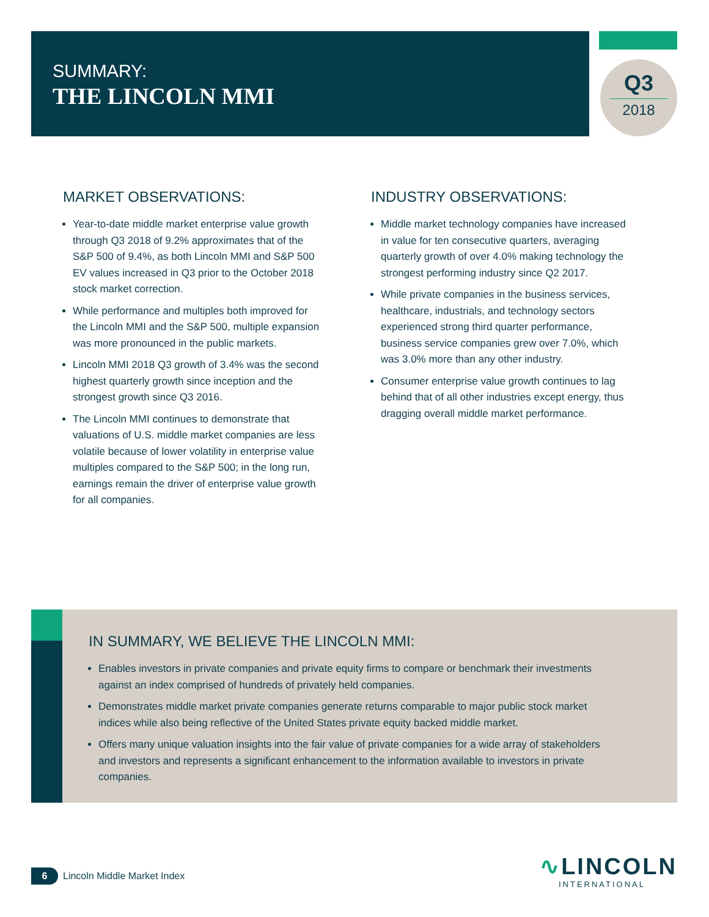SUMMARY:
THE LINCOLN MMI
Q3
2018
MARKET OBSERVATIONS:
Year-to-date middle market enterprise value growth through Q3 2018 of 9.2% approximates that of the S&P 500 of 9.4%, as both Lincoln MMI and S&P 500 EV values increased in Q3 prior to the October 2018 stock market correction.
While performance and multiples both improved for the Lincoln MMI and the S&P 500, multiple expansion was more pronounced in the public markets.
Lincoln MMI 2018 Q3 growth of 3.4% was the second highest quarterly growth since inception and the strongest growth since Q3 2016.
The Lincoln MMI continues to demonstrate that valuations of U.S. middle market companies are less volatile because of lower volatility in enterprise value multiples compared to the S&P 500; in the long run, earnings remain the driver of enterprise value growth for all companies.
INDUSTRY OBSERVATIONS:
Middle market technology companies have increased in value for ten consecutive quarters, averaging quarterly growth of over 4.0% making technology the strongest performing industry since Q2 2017.
While private companies in the business services, healthcare, industrials, and technology sectors experienced strong third quarter performance, business service companies grew over 7.0%, which was 3.0% more than any other industry.
Consumer enterprise value growth continues to lag behind that of all other industries except energy, thus dragging overall middle market performance.
IN SUMMARY, WE BELIEVE THE LINCOLN MMI:
Enables investors in private companies and private equity firms to compare or benchmark their investments against an index comprised of hundreds of privately held companies.
Demonstrates middle market private companies generate returns comparable to major public stock market indices while also being reflective of the United States private equity backed middle market.
Offers many unique valuation insights into the fair value of private companies for a wide array of stakeholders and investors and represents a significant enhancement to the information available to investors in private companies.
6 Lincoln Middle Market Index
∿LINCOLN
INTERNATIONAL